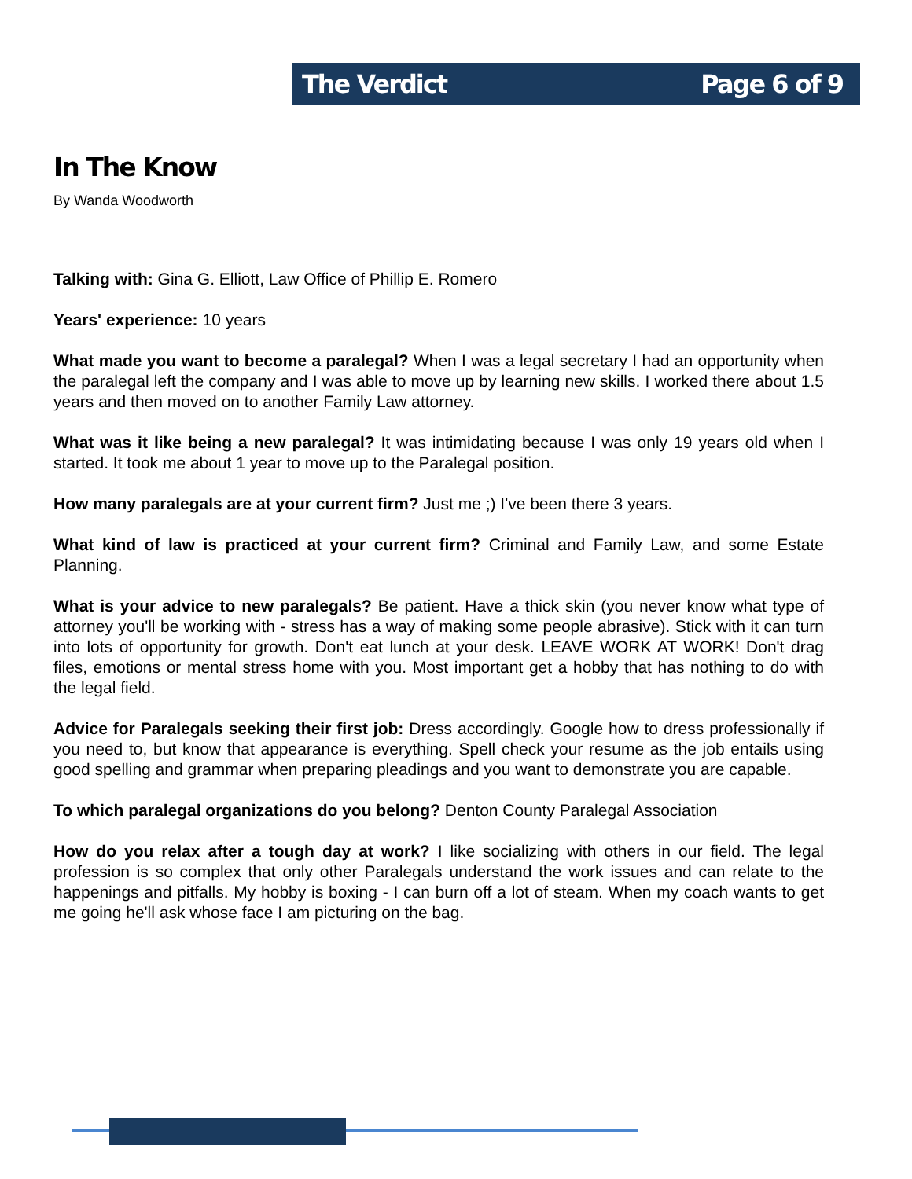The Verdict Page 6 of 9
In The Know
By Wanda Woodworth
Talking with: Gina G. Elliott, Law Office of Phillip E. Romero
Years' experience: 10 years
What made you want to become a paralegal? When I was a legal secretary I had an opportunity when the paralegal left the company and I was able to move up by learning new skills. I worked there about 1.5 years and then moved on to another Family Law attorney.
What was it like being a new paralegal? It was intimidating because I was only 19 years old when I started. It took me about 1 year to move up to the Paralegal position.
How many paralegals are at your current firm? Just me ;) I've been there 3 years.
What kind of law is practiced at your current firm? Criminal and Family Law, and some Estate Planning.
What is your advice to new paralegals? Be patient. Have a thick skin (you never know what type of attorney you'll be working with - stress has a way of making some people abrasive). Stick with it can turn into lots of opportunity for growth. Don't eat lunch at your desk. LEAVE WORK AT WORK! Don't drag files, emotions or mental stress home with you. Most important get a hobby that has nothing to do with the legal field.
Advice for Paralegals seeking their first job: Dress accordingly. Google how to dress professionally if you need to, but know that appearance is everything. Spell check your resume as the job entails using good spelling and grammar when preparing pleadings and you want to demonstrate you are capable.
To which paralegal organizations do you belong? Denton County Paralegal Association
How do you relax after a tough day at work? I like socializing with others in our field. The legal profession is so complex that only other Paralegals understand the work issues and can relate to the happenings and pitfalls. My hobby is boxing - I can burn off a lot of steam. When my coach wants to get me going he'll ask whose face I am picturing on the bag.